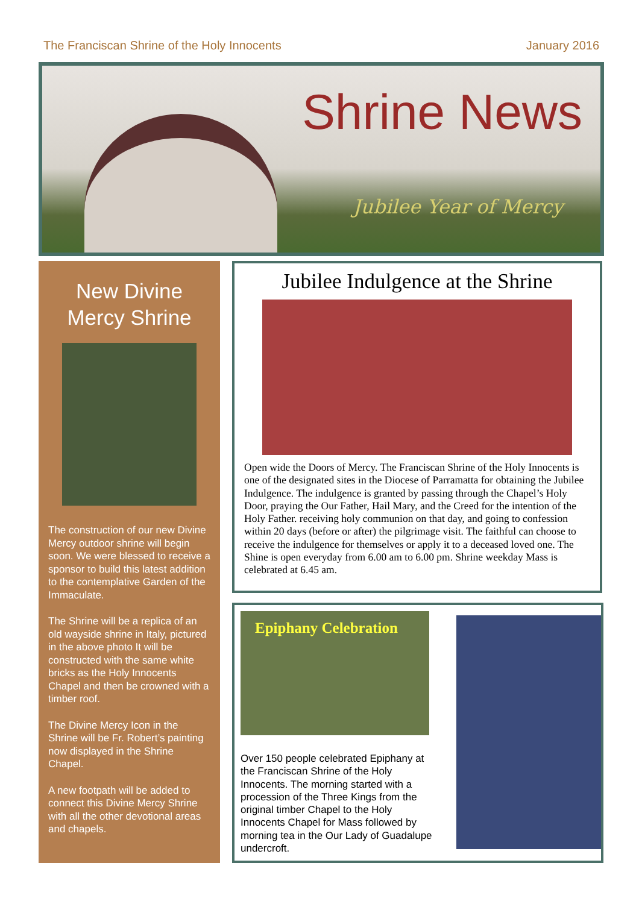The Franciscan Shrine of the Holy Innocents January 2016
Shrine News
Jubilee Year of Mercy
New Divine
Mercy Shrine
The construction of our new Divine Mercy outdoor shrine will begin soon. We were blessed to receive a sponsor to build this latest addition to the contemplative Garden of the Immaculate.
The Shrine will be a replica of an old wayside shrine in Italy, pictured in the above photo It will be constructed with the same white bricks as the Holy Innocents Chapel and then be crowned with a timber roof.
The Divine Mercy Icon in the Shrine will be Fr. Robert’s painting now displayed in the Shrine Chapel.
A new footpath will be added to connect this Divine Mercy Shrine with all the other devotional areas and chapels.
Jubilee Indulgence at the Shrine
Open wide the Doors of Mercy. The Franciscan Shrine of the Holy Innocents is one of the designated sites in the Diocese of Parramatta for obtaining the Jubilee Indulgence. The indulgence is granted by passing through the Chapel’s Holy Door, praying the Our Father, Hail Mary, and the Creed for the intention of the Holy Father. receiving holy communion on that day, and going to confession within 20 days (before or after) the pilgrimage visit. The faithful can choose to receive the indulgence for themselves or apply it to a deceased loved one. The Shine is open everyday from 6.00 am to 6.00 pm. Shrine weekday Mass is celebrated at 6.45 am.
Epiphany Celebration
Over 150 people celebrated Epiphany at the Franciscan Shrine of the Holy Innocents. The morning started with a procession of the Three Kings from the original timber Chapel to the Holy Innocents Chapel for Mass followed by morning tea in the Our Lady of Guadalupe undercroft.